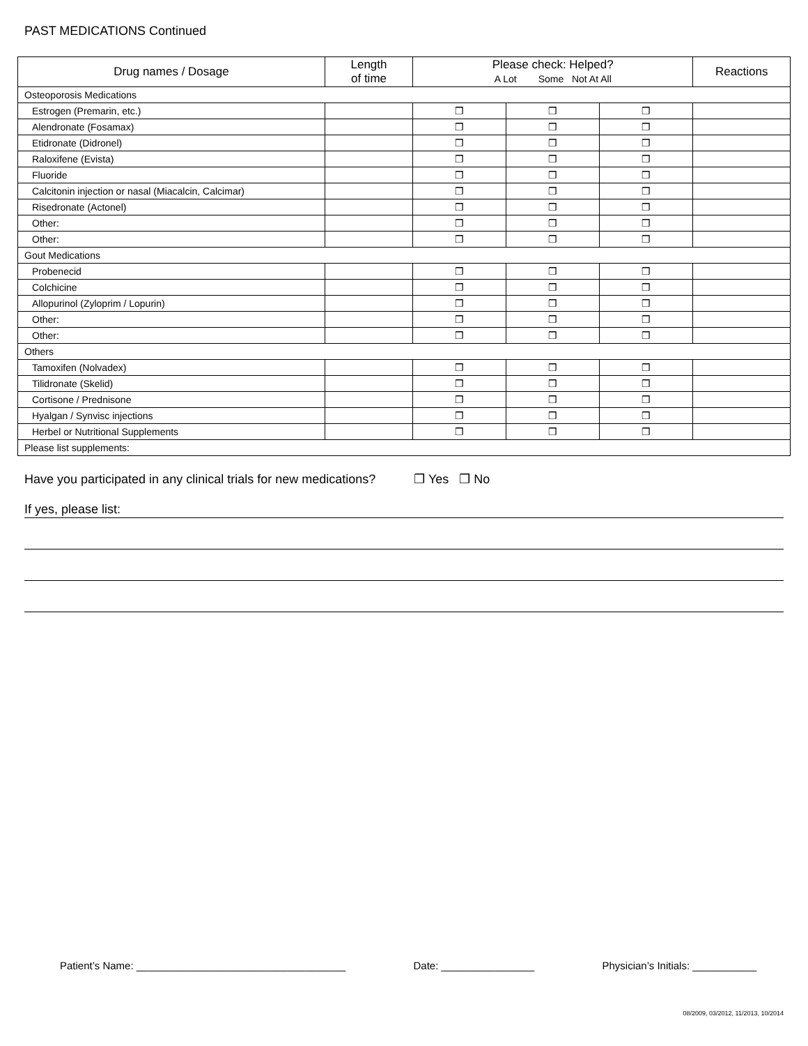PAST MEDICATIONS Continued
| Drug names / Dosage | Length of time | Please check: Helped? A Lot Some Not At All | | | Reactions |
| --- | --- | --- | --- | --- | --- |
| Osteoporosis Medications | | | | | |
| Estrogen (Premarin, etc.) | | ❒ | ❒ | ❒ | |
| Alendronate (Fosamax) | | ❒ | ❒ | ❒ | |
| Etidronate (Didronel) | | ❒ | ❒ | ❒ | |
| Raloxifene (Evista) | | ❒ | ❒ | ❒ | |
| Fluoride | | ❒ | ❒ | ❒ | |
| Calcitonin injection or nasal (Miacalcin, Calcimar) | | ❒ | ❒ | ❒ | |
| Risedronate (Actonel) | | ❒ | ❒ | ❒ | |
| Other: | | ❒ | ❒ | ❒ | |
| Other: | | ❒ | ❒ | ❒ | |
| Gout Medications | | | | | |
| Probenecid | | ❒ | ❒ | ❒ | |
| Colchicine | | ❒ | ❒ | ❒ | |
| Allopurinol (Zyloprim / Lopurin) | | ❒ | ❒ | ❒ | |
| Other: | | ❒ | ❒ | ❒ | |
| Other: | | ❒ | ❒ | ❒ | |
| Others | | | | | |
| Tamoxifen (Nolvadex) | | ❒ | ❒ | ❒ | |
| Tilidronate (Skelid) | | ❒ | ❒ | ❒ | |
| Cortisone / Prednisone | | ❒ | ❒ | ❒ | |
| Hyalgan / Synvisc injections | | ❒ | ❒ | ❒ | |
| Herbel or Nutritional Supplements | | ❒ | ❒ | ❒ | |
| Please list supplements: | | | | | |
Have you participated in any clinical trials for new medications? ❒ Yes ❒ No
If yes, please list:
Patient’s Name: ____________________________________ Date: ________________ Physician’s Initials: ___________
08/2009, 03/2012, 11/2013, 10/2014